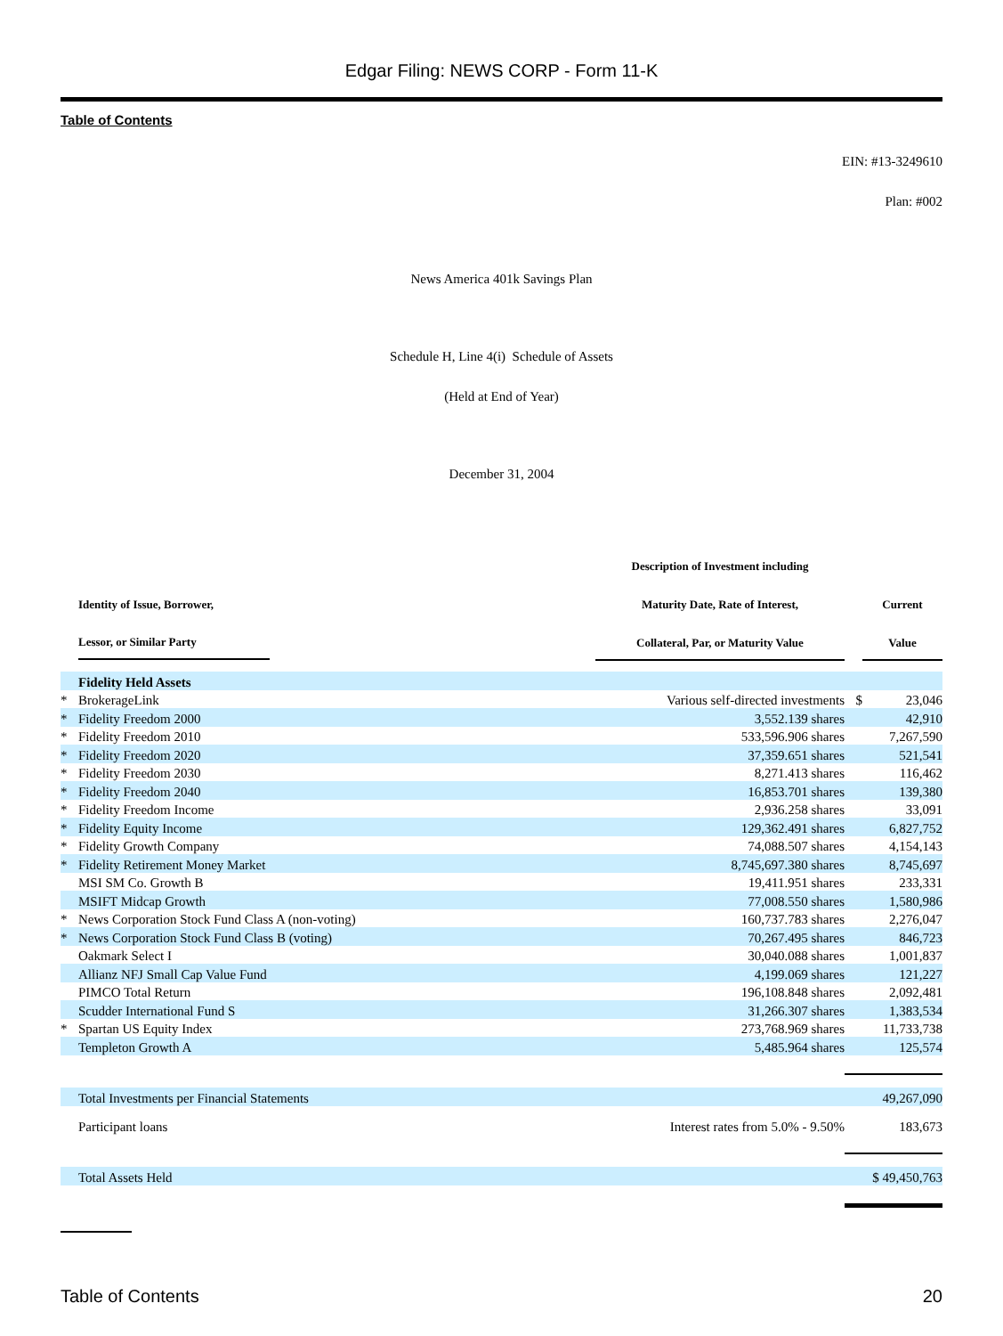Edgar Filing: NEWS CORP - Form 11-K
Table of Contents
EIN: #13-3249610
Plan: #002
News America 401k Savings Plan
Schedule H, Line 4(i) Schedule of Assets
(Held at End of Year)
December 31, 2004
| | | Description of Investment including | | |
| --- | --- | --- | --- | --- |
| | Identity of Issue, Borrower, | Maturity Date, Rate of Interest, | | Current |
| | Lessor, or Similar Party | Collateral, Par, or Maturity Value | | Value |
| | Fidelity Held Assets | | | |
| * | BrokerageLink | Various self-directed investments | $ | 23,046 |
| * | Fidelity Freedom 2000 | 3,552.139 shares | | 42,910 |
| * | Fidelity Freedom 2010 | 533,596.906 shares | | 7,267,590 |
| * | Fidelity Freedom 2020 | 37,359.651 shares | | 521,541 |
| * | Fidelity Freedom 2030 | 8,271.413 shares | | 116,462 |
| * | Fidelity Freedom 2040 | 16,853.701 shares | | 139,380 |
| * | Fidelity Freedom Income | 2,936.258 shares | | 33,091 |
| * | Fidelity Equity Income | 129,362.491 shares | | 6,827,752 |
| * | Fidelity Growth Company | 74,088.507 shares | | 4,154,143 |
| * | Fidelity Retirement Money Market | 8,745,697.380 shares | | 8,745,697 |
| | MSI SM Co. Growth B | 19,411.951 shares | | 233,331 |
| | MSIFT Midcap Growth | 77,008.550 shares | | 1,580,986 |
| * | News Corporation Stock Fund Class A (non-voting) | 160,737.783 shares | | 2,276,047 |
| * | News Corporation Stock Fund Class B (voting) | 70,267.495 shares | | 846,723 |
| | Oakmark Select I | 30,040.088 shares | | 1,001,837 |
| | Allianz NFJ Small Cap Value Fund | 4,199.069 shares | | 121,227 |
| | PIMCO Total Return | 196,108.848 shares | | 2,092,481 |
| | Scudder International Fund S | 31,266.307 shares | | 1,383,534 |
| * | Spartan US Equity Index | 273,768.969 shares | | 11,733,738 |
| | Templeton Growth A | 5,485.964 shares | | 125,574 |
| | Total Investments per Financial Statements | | | 49,267,090 |
| | Participant loans | Interest rates from 5.0% - 9.50% | | 183,673 |
| | Total Assets Held | | $ 49,450,763 | |
Table of Contents 20